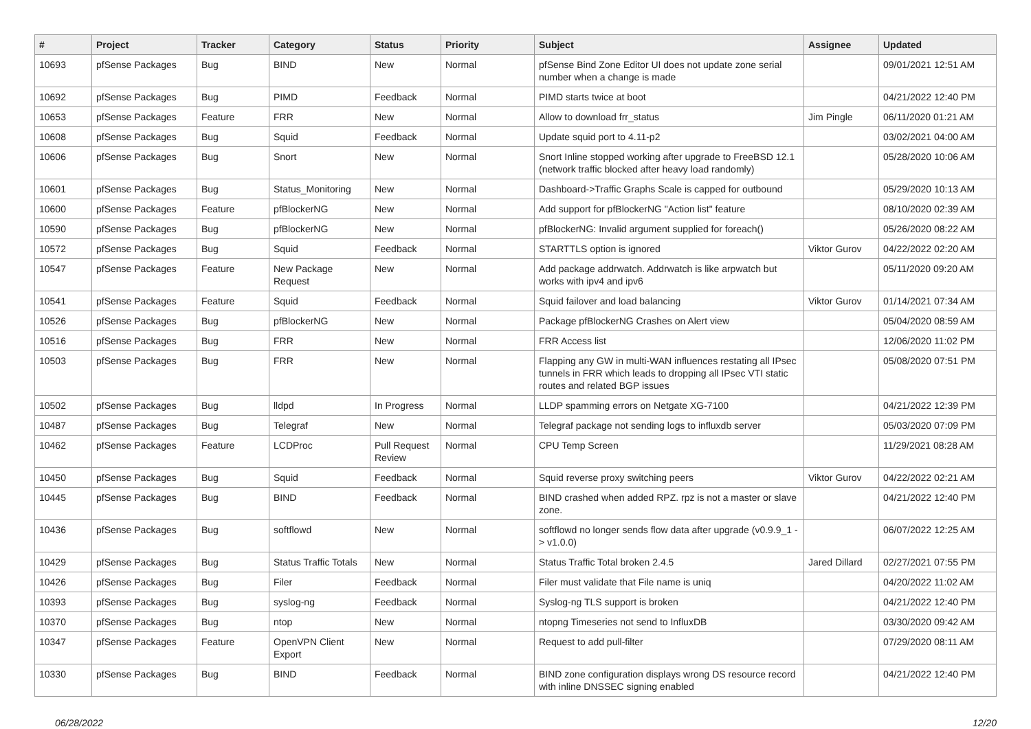| # | Project | Tracker | Category | Status | Priority | Subject | Assignee | Updated |
| --- | --- | --- | --- | --- | --- | --- | --- | --- |
| 10693 | pfSense Packages | Bug | BIND | New | Normal | pfSense Bind Zone Editor UI does not update zone serial number when a change is made | | 09/01/2021 12:51 AM |
| 10692 | pfSense Packages | Bug | PIMD | Feedback | Normal | PIMD starts twice at boot | | 04/21/2022 12:40 PM |
| 10653 | pfSense Packages | Feature | FRR | New | Normal | Allow to download frr_status | Jim Pingle | 06/11/2020 01:21 AM |
| 10608 | pfSense Packages | Bug | Squid | Feedback | Normal | Update squid port to 4.11-p2 | | 03/02/2021 04:00 AM |
| 10606 | pfSense Packages | Bug | Snort | New | Normal | Snort Inline stopped working after upgrade to FreeBSD 12.1 (network traffic blocked after heavy load randomly) | | 05/28/2020 10:06 AM |
| 10601 | pfSense Packages | Bug | Status_Monitoring | New | Normal | Dashboard->Traffic Graphs Scale is capped for outbound | | 05/29/2020 10:13 AM |
| 10600 | pfSense Packages | Feature | pfBlockerNG | New | Normal | Add support for pfBlockerNG "Action list" feature | | 08/10/2020 02:39 AM |
| 10590 | pfSense Packages | Bug | pfBlockerNG | New | Normal | pfBlockerNG: Invalid argument supplied for foreach() | | 05/26/2020 08:22 AM |
| 10572 | pfSense Packages | Bug | Squid | Feedback | Normal | STARTTLS option is ignored | Viktor Gurov | 04/22/2022 02:20 AM |
| 10547 | pfSense Packages | Feature | New Package Request | New | Normal | Add package addrwatch. Addrwatch is like arpwatch but works with ipv4 and ipv6 | | 05/11/2020 09:20 AM |
| 10541 | pfSense Packages | Feature | Squid | Feedback | Normal | Squid failover and load balancing | Viktor Gurov | 01/14/2021 07:34 AM |
| 10526 | pfSense Packages | Bug | pfBlockerNG | New | Normal | Package pfBlockerNG Crashes on Alert view | | 05/04/2020 08:59 AM |
| 10516 | pfSense Packages | Bug | FRR | New | Normal | FRR Access list | | 12/06/2020 11:02 PM |
| 10503 | pfSense Packages | Bug | FRR | New | Normal | Flapping any GW in multi-WAN influences restating all IPsec tunnels in FRR which leads to dropping all IPsec VTI static routes and related BGP issues | | 05/08/2020 07:51 PM |
| 10502 | pfSense Packages | Bug | lldpd | In Progress | Normal | LLDP spamming errors on Netgate XG-7100 | | 04/21/2022 12:39 PM |
| 10487 | pfSense Packages | Bug | Telegraf | New | Normal | Telegraf package not sending logs to influxdb server | | 05/03/2020 07:09 PM |
| 10462 | pfSense Packages | Feature | LCDProc | Pull Request Review | Normal | CPU Temp Screen | | 11/29/2021 08:28 AM |
| 10450 | pfSense Packages | Bug | Squid | Feedback | Normal | Squid reverse proxy switching peers | Viktor Gurov | 04/22/2022 02:21 AM |
| 10445 | pfSense Packages | Bug | BIND | Feedback | Normal | BIND crashed when added RPZ. rpz is not a master or slave zone. | | 04/21/2022 12:40 PM |
| 10436 | pfSense Packages | Bug | softflowd | New | Normal | softflowd no longer sends flow data after upgrade (v0.9.9_1 -> v1.0.0) | | 06/07/2022 12:25 AM |
| 10429 | pfSense Packages | Bug | Status Traffic Totals | New | Normal | Status Traffic Total broken 2.4.5 | Jared Dillard | 02/27/2021 07:55 PM |
| 10426 | pfSense Packages | Bug | Filer | Feedback | Normal | Filer must validate that File name is uniq | | 04/20/2022 11:02 AM |
| 10393 | pfSense Packages | Bug | syslog-ng | Feedback | Normal | Syslog-ng TLS support is broken | | 04/21/2022 12:40 PM |
| 10370 | pfSense Packages | Bug | ntop | New | Normal | ntopng Timeseries not send to InfluxDB | | 03/30/2020 09:42 AM |
| 10347 | pfSense Packages | Feature | OpenVPN Client Export | New | Normal | Request to add pull-filter | | 07/29/2020 08:11 AM |
| 10330 | pfSense Packages | Bug | BIND | Feedback | Normal | BIND zone configuration displays wrong DS resource record with inline DNSSEC signing enabled | | 04/21/2022 12:40 PM |
06/28/2022 12/20